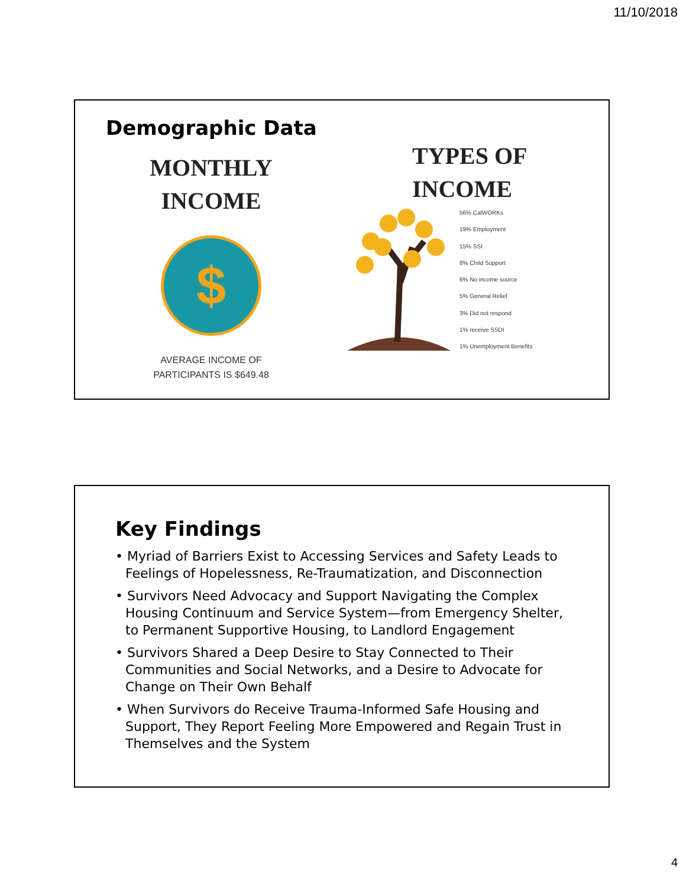11/10/2018
Demographic Data
MONTHLY
INCOME
$
AVERAGE INCOME OF
PARTICIPANTS IS $649.48
TYPES OF
INCOME
56% CalWORKs
19% Employment
15% SSI
8% Child Support
6% No income source
5% General Relief
3% Did not respond
1% receive SSDI
1% Unemployment Benefits
Key Findings
• Myriad of Barriers Exist to Accessing Services and Safety Leads to Feelings of Hopelessness, Re-Traumatization, and Disconnection
• Survivors Need Advocacy and Support Navigating the Complex Housing Continuum and Service System—from Emergency Shelter, to Permanent Supportive Housing, to Landlord Engagement
• Survivors Shared a Deep Desire to Stay Connected to Their Communities and Social Networks, and a Desire to Advocate for Change on Their Own Behalf
• When Survivors do Receive Trauma-Informed Safe Housing and Support, They Report Feeling More Empowered and Regain Trust in Themselves and the System
4